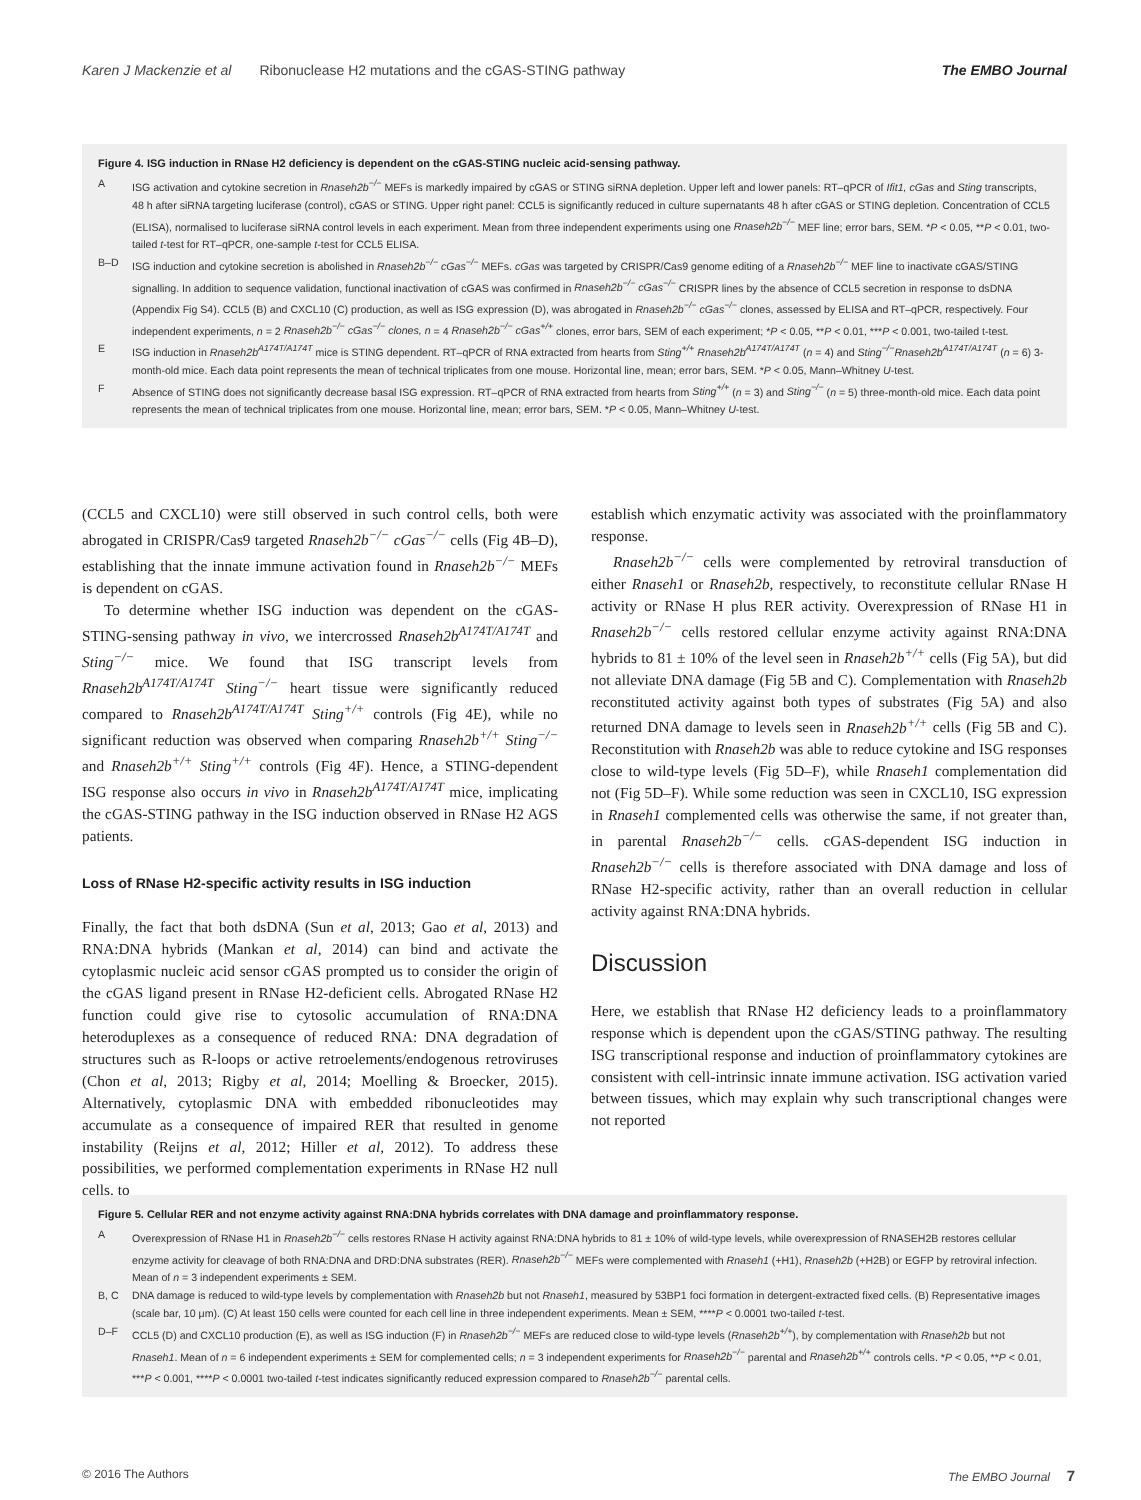Karen J Mackenzie et al Ribonuclease H2 mutations and the cGAS-STING pathway The EMBO Journal
Figure 4. ISG induction in RNase H2 deficiency is dependent on the cGAS-STING nucleic acid-sensing pathway.
| A | ISG activation and cytokine secretion in Rnaseh2b<sup>−/−</sup> MEFs is markedly impaired by cGAS or STING siRNA depletion. Upper left and lower panels: RT–qPCR of Ifit1, cGas and Sting transcripts, 48 h after siRNA targeting luciferase (control), cGAS or STING. Upper right panel: CCL5 is significantly reduced in culture supernatants 48 h after cGAS or STING depletion. Concentration of CCL5 (ELISA), normalised to luciferase siRNA control levels in each experiment. Mean from three independent experiments using one Rnaseh2b<sup>−/−</sup> MEF line; error bars, SEM. * P < 0.05, ** P < 0.01, two-tailed t -test for RT–qPCR, one-sample t -test for CCL5 ELISA. |
| B–D | ISG induction and cytokine secretion is abolished in Rnaseh2b<sup>−/−</sup> cGas<sup>−/−</sup> MEFs. cGas was targeted by CRISPR/Cas9 genome editing of a Rnaseh2b<sup>−/−</sup> MEF line to inactivate cGAS/STING signalling. In addition to sequence validation, functional inactivation of cGAS was confirmed in Rnaseh2b<sup>−/−</sup> cGas<sup>−/−</sup> CRISPR lines by the absence of CCL5 secretion in response to dsDNA (Appendix Fig S4). CCL5 (B) and CXCL10 (C) production, as well as ISG expression (D), was abrogated in Rnaseh2b<sup>−/−</sup> cGas<sup>−/−</sup> clones, assessed by ELISA and RT–qPCR, respectively. Four independent experiments, n = 2 Rnaseh2b<sup>−/−</sup> cGas<sup>−/−</sup> clones, n = 4 Rnaseh2b<sup>−/−</sup> cGas<sup>+/+</sup> clones, error bars, SEM of each experiment; * P < 0.05, ** P < 0.01, *** P < 0.001, two-tailed t-test. |
| E | ISG induction in Rnaseh2b<sup>A174T/A174T</sup> mice is STING dependent. RT–qPCR of RNA extracted from hearts from Sting<sup>+/+</sup> Rnaseh2b<sup>A174T/A174T</sup> ( n = 4) and Sting<sup>−/−</sup>Rnaseh2b<sup>A174T/A174T</sup> ( n = 6) 3-month-old mice. Each data point represents the mean of technical triplicates from one mouse. Horizontal line, mean; error bars, SEM. * P < 0.05, Mann–Whitney U -test. |
| F | Absence of STING does not significantly decrease basal ISG expression. RT–qPCR of RNA extracted from hearts from Sting<sup>+/+</sup> ( n = 3) and Sting<sup>−/−</sup> ( n = 5) three-month-old mice. Each data point represents the mean of technical triplicates from one mouse. Horizontal line, mean; error bars, SEM. * P < 0.05, Mann–Whitney U -test. |
(CCL5 and CXCL10) were still observed in such control cells, both were abrogated in CRISPR/Cas9 targeted Rnaseh2b<sup>−/−</sup> cGas<sup>−/−</sup> cells (Fig 4B–D), establishing that the innate immune activation found in Rnaseh2b<sup>−/−</sup> MEFs is dependent on cGAS.
To determine whether ISG induction was dependent on the cGAS-STING-sensing pathway in vivo, we intercrossed Rnaseh2b<sup>A174T/A174T</sup> and Sting<sup>−/−</sup> mice. We found that ISG transcript levels from Rnaseh2b<sup>A174T/A174T</sup> Sting<sup>−/−</sup> heart tissue were significantly reduced compared to Rnaseh2b<sup>A174T/A174T</sup> Sting<sup>+/+</sup> controls (Fig 4E), while no significant reduction was observed when comparing Rnaseh2b<sup>+/+</sup> Sting<sup>−/−</sup> and Rnaseh2b<sup>+/+</sup> Sting<sup>+/+</sup> controls (Fig 4F). Hence, a STING-dependent ISG response also occurs in vivo in Rnaseh2b<sup>A174T/A174T</sup> mice, implicating the cGAS-STING pathway in the ISG induction observed in RNase H2 AGS patients.
Loss of RNase H2-specific activity results in ISG induction
Finally, the fact that both dsDNA (Sun et al, 2013; Gao et al, 2013) and RNA:DNA hybrids (Mankan et al, 2014) can bind and activate the cytoplasmic nucleic acid sensor cGAS prompted us to consider the origin of the cGAS ligand present in RNase H2-deficient cells. Abrogated RNase H2 function could give rise to cytosolic accumulation of RNA:DNA heteroduplexes as a consequence of reduced RNA: DNA degradation of structures such as R-loops or active retroelements/endogenous retroviruses (Chon et al, 2013; Rigby et al, 2014; Moelling & Broecker, 2015). Alternatively, cytoplasmic DNA with embedded ribonucleotides may accumulate as a consequence of impaired RER that resulted in genome instability (Reijns et al, 2012; Hiller et al, 2012). To address these possibilities, we performed complementation experiments in RNase H2 null cells, to
establish which enzymatic activity was associated with the proinflammatory response.
Rnaseh2b<sup>−/−</sup> cells were complemented by retroviral transduction of either Rnaseh1 or Rnaseh2b, respectively, to reconstitute cellular RNase H activity or RNase H plus RER activity. Overexpression of RNase H1 in Rnaseh2b<sup>−/−</sup> cells restored cellular enzyme activity against RNA:DNA hybrids to 81 ± 10% of the level seen in Rnaseh2b<sup>+/+</sup> cells (Fig 5A), but did not alleviate DNA damage (Fig 5B and C). Complementation with Rnaseh2b reconstituted activity against both types of substrates (Fig 5A) and also returned DNA damage to levels seen in Rnaseh2b<sup>+/+</sup> cells (Fig 5B and C). Reconstitution with Rnaseh2b was able to reduce cytokine and ISG responses close to wild-type levels (Fig 5D–F), while Rnaseh1 complementation did not (Fig 5D–F). While some reduction was seen in CXCL10, ISG expression in Rnaseh1 complemented cells was otherwise the same, if not greater than, in parental Rnaseh2b<sup>−/−</sup> cells. cGAS-dependent ISG induction in Rnaseh2b<sup>−/−</sup> cells is therefore associated with DNA damage and loss of RNase H2-specific activity, rather than an overall reduction in cellular activity against RNA:DNA hybrids.
Discussion
Here, we establish that RNase H2 deficiency leads to a proinflammatory response which is dependent upon the cGAS/STING pathway. The resulting ISG transcriptional response and induction of proinflammatory cytokines are consistent with cell-intrinsic innate immune activation. ISG activation varied between tissues, which may explain why such transcriptional changes were not reported
Figure 5. Cellular RER and not enzyme activity against RNA:DNA hybrids correlates with DNA damage and proinflammatory response.
| A | Overexpression of RNase H1 in Rnaseh2b<sup>−/−</sup> cells restores RNase H activity against RNA:DNA hybrids to 81 ± 10% of wild-type levels, while overexpression of RNASEH2B restores cellular enzyme activity for cleavage of both RNA:DNA and DRD:DNA substrates (RER). Rnaseh2b<sup>−/−</sup> MEFs were complemented with Rnaseh1 (+H1), Rnaseh2b (+H2B) or EGFP by retroviral infection. Mean of n = 3 independent experiments ± SEM. |
| B, C | DNA damage is reduced to wild-type levels by complementation with Rnaseh2b but not Rnaseh1 , measured by 53BP1 foci formation in detergent-extracted fixed cells. (B) Representative images (scale bar, 10 μm). (C) At least 150 cells were counted for each cell line in three independent experiments. Mean ± SEM, **** P < 0.0001 two-tailed t -test. |
| D–F | CCL5 (D) and CXCL10 production (E), as well as ISG induction (F) in Rnaseh2b<sup>−/−</sup> MEFs are reduced close to wild-type levels ( Rnaseh2b<sup>+/+</sup> ), by complementation with Rnaseh2b but not Rnaseh1 . Mean of n = 6 independent experiments ± SEM for complemented cells; n = 3 independent experiments for Rnaseh2b<sup>−/−</sup> parental and Rnaseh2b<sup>+/+</sup> controls cells. * P < 0.05, ** P < 0.01, *** P < 0.001, **** P < 0.0001 two-tailed t -test indicates significantly reduced expression compared to Rnaseh2b<sup>−/−</sup> parental cells. |
© 2016 The Authors The EMBO Journal 7